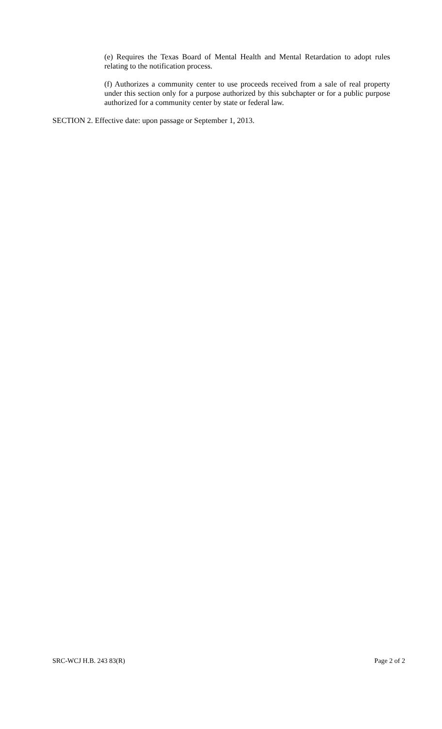(e) Requires the Texas Board of Mental Health and Mental Retardation to adopt rules relating to the notification process.
(f) Authorizes a community center to use proceeds received from a sale of real property under this section only for a purpose authorized by this subchapter or for a public purpose authorized for a community center by state or federal law.
SECTION 2. Effective date: upon passage or September 1, 2013.
SRC-WCJ H.B. 243 83(R) Page 2 of 2